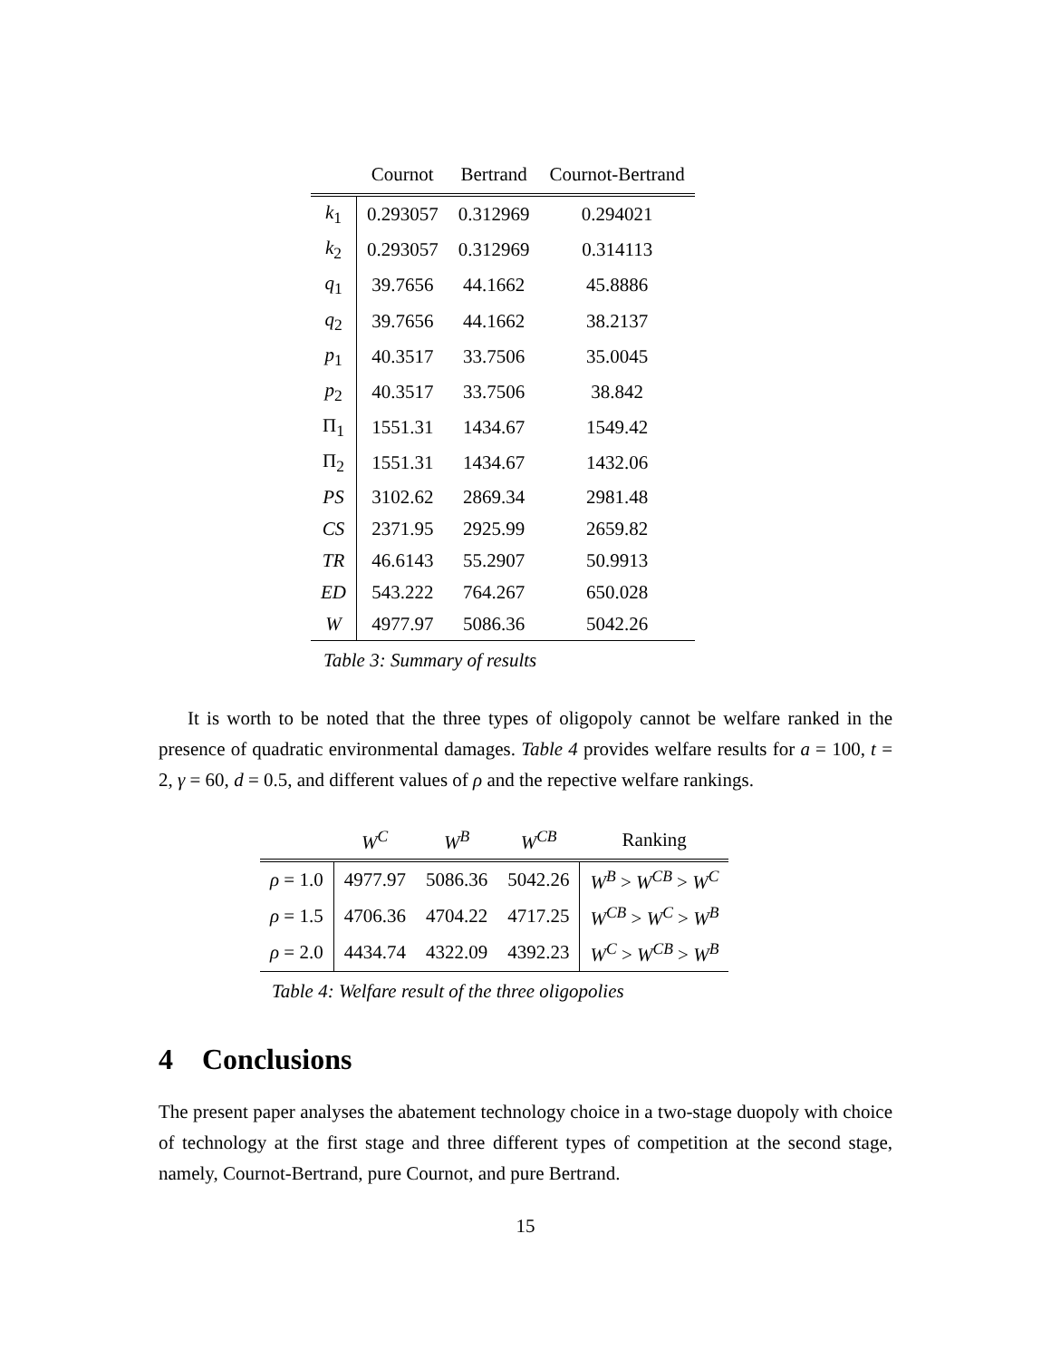| | Cournot | Bertrand | Cournot-Bertrand |
| --- | --- | --- | --- |
| k<sub>1</sub> | 0.293057 | 0.312969 | 0.294021 |
| k<sub>2</sub> | 0.293057 | 0.312969 | 0.314113 |
| q<sub>1</sub> | 39.7656 | 44.1662 | 45.8886 |
| q<sub>2</sub> | 39.7656 | 44.1662 | 38.2137 |
| p<sub>1</sub> | 40.3517 | 33.7506 | 35.0045 |
| p<sub>2</sub> | 40.3517 | 33.7506 | 38.842 |
| Π<sub>1</sub> | 1551.31 | 1434.67 | 1549.42 |
| Π<sub>2</sub> | 1551.31 | 1434.67 | 1432.06 |
| PS | 3102.62 | 2869.34 | 2981.48 |
| CS | 2371.95 | 2925.99 | 2659.82 |
| TR | 46.6143 | 55.2907 | 50.9913 |
| ED | 543.222 | 764.267 | 650.028 |
| W | 4977.97 | 5086.36 | 5042.26 |
Table 3: Summary of results
It is worth to be noted that the three types of oligopoly cannot be welfare ranked in the presence of quadratic environmental damages. Table 4 provides welfare results for a = 100, t = 2, γ = 60, d = 0.5, and different values of ρ and the repective welfare rankings.
| | W<sup>C</sup> | W<sup>B</sup> | W<sup>CB</sup> | Ranking |
| --- | --- | --- | --- | --- |
| ρ = 1.0 | 4977.97 | 5086.36 | 5042.26 | W<sup>B</sup> > W<sup>CB</sup> > W<sup>C</sup> |
| ρ = 1.5 | 4706.36 | 4704.22 | 4717.25 | W<sup>CB</sup> > W<sup>C</sup> > W<sup>B</sup> |
| ρ = 2.0 | 4434.74 | 4322.09 | 4392.23 | W<sup>C</sup> > W<sup>CB</sup> > W<sup>B</sup> |
Table 4: Welfare result of the three oligopolies
4 Conclusions
The present paper analyses the abatement technology choice in a two-stage duopoly with choice of technology at the first stage and three different types of competition at the second stage, namely, Cournot-Bertrand, pure Cournot, and pure Bertrand.
15